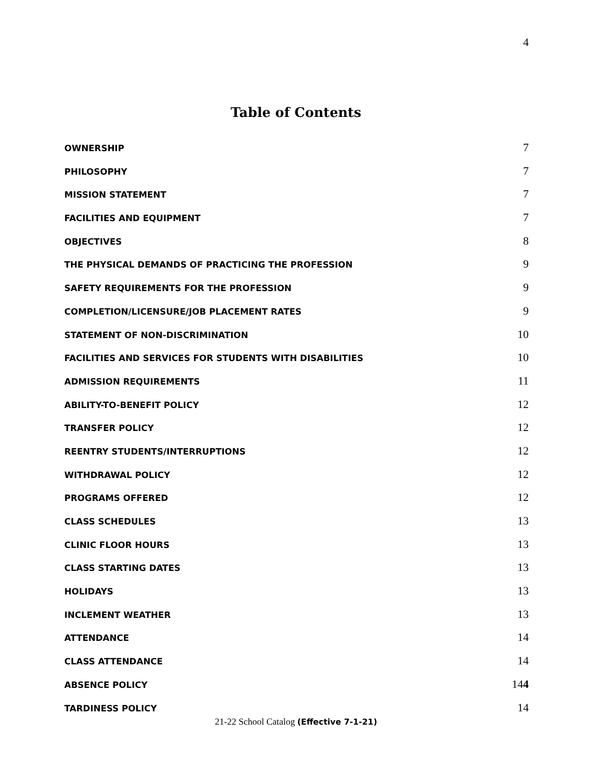4
Table of Contents
OWNERSHIP 7
PHILOSOPHY 7
MISSION STATEMENT 7
FACILITIES AND EQUIPMENT 7
OBJECTIVES 8
THE PHYSICAL DEMANDS OF PRACTICING THE PROFESSION 9
SAFETY REQUIREMENTS FOR THE PROFESSION 9
COMPLETION/LICENSURE/JOB PLACEMENT RATES 9
STATEMENT OF NON-DISCRIMINATION 10
FACILITIES AND SERVICES FOR STUDENTS WITH DISABILITIES 10
ADMISSION REQUIREMENTS 11
ABILITY-TO-BENEFIT POLICY 12
TRANSFER POLICY 12
REENTRY STUDENTS/INTERRUPTIONS 12
WITHDRAWAL POLICY 12
PROGRAMS OFFERED 12
CLASS SCHEDULES 13
CLINIC FLOOR HOURS 13
CLASS STARTING DATES 13
HOLIDAYS 13
INCLEMENT WEATHER 13
ATTENDANCE 14
CLASS ATTENDANCE 14
ABSENCE POLICY 144
TARDINESS POLICY 14
21-22 School Catalog (Effective 7-1-21)